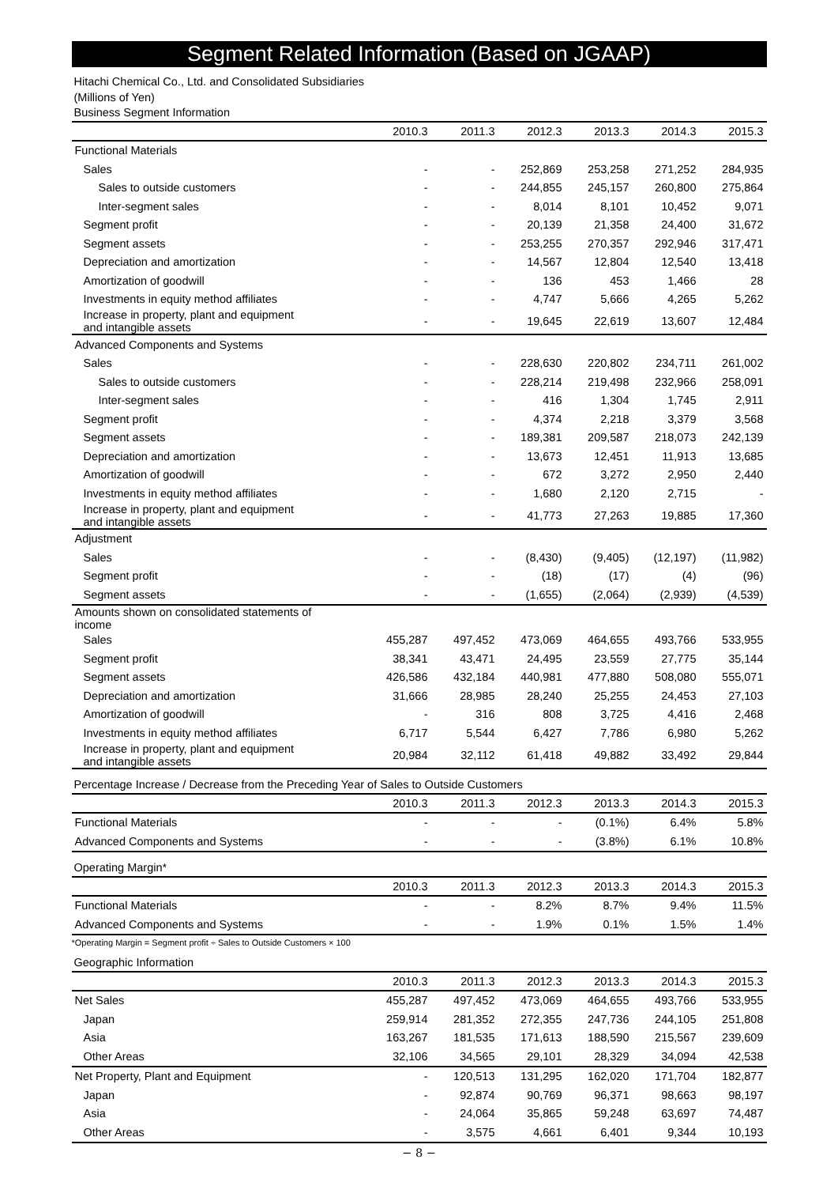Segment Related Information (Based on JGAAP)
Hitachi Chemical Co., Ltd. and Consolidated Subsidiaries
(Millions of Yen)
Business Segment Information
| | 2010.3 | 2011.3 | 2012.3 | 2013.3 | 2014.3 | 2015.3 |
| --- | --- | --- | --- | --- | --- | --- |
| Functional Materials | | | | | | |
| Sales | - | - | 252,869 | 253,258 | 271,252 | 284,935 |
| Sales to outside customers | - | - | 244,855 | 245,157 | 260,800 | 275,864 |
| Inter-segment sales | - | - | 8,014 | 8,101 | 10,452 | 9,071 |
| Segment profit | - | - | 20,139 | 21,358 | 24,400 | 31,672 |
| Segment assets | - | - | 253,255 | 270,357 | 292,946 | 317,471 |
| Depreciation and amortization | - | - | 14,567 | 12,804 | 12,540 | 13,418 |
| Amortization of goodwill | - | - | 136 | 453 | 1,466 | 28 |
| Investments in equity method affiliates | - | - | 4,747 | 5,666 | 4,265 | 5,262 |
| Increase in property, plant and equipment and intangible assets | - | - | 19,645 | 22,619 | 13,607 | 12,484 |
| Advanced Components and Systems | | | | | | |
| Sales | - | - | 228,630 | 220,802 | 234,711 | 261,002 |
| Sales to outside customers | - | - | 228,214 | 219,498 | 232,966 | 258,091 |
| Inter-segment sales | - | - | 416 | 1,304 | 1,745 | 2,911 |
| Segment profit | - | - | 4,374 | 2,218 | 3,379 | 3,568 |
| Segment assets | - | - | 189,381 | 209,587 | 218,073 | 242,139 |
| Depreciation and amortization | - | - | 13,673 | 12,451 | 11,913 | 13,685 |
| Amortization of goodwill | - | - | 672 | 3,272 | 2,950 | 2,440 |
| Investments in equity method affiliates | - | - | 1,680 | 2,120 | 2,715 | - |
| Increase in property, plant and equipment and intangible assets | - | - | 41,773 | 27,263 | 19,885 | 17,360 |
| Adjustment | | | | | | |
| Sales | - | - | (8,430) | (9,405) | (12,197) | (11,982) |
| Segment profit | - | - | (18) | (17) | (4) | (96) |
| Segment assets | - | - | (1,655) | (2,064) | (2,939) | (4,539) |
| Amounts shown on consolidated statements of income | | | | | | |
| Sales | 455,287 | 497,452 | 473,069 | 464,655 | 493,766 | 533,955 |
| Segment profit | 38,341 | 43,471 | 24,495 | 23,559 | 27,775 | 35,144 |
| Segment assets | 426,586 | 432,184 | 440,981 | 477,880 | 508,080 | 555,071 |
| Depreciation and amortization | 31,666 | 28,985 | 28,240 | 25,255 | 24,453 | 27,103 |
| Amortization of goodwill | - | 316 | 808 | 3,725 | 4,416 | 2,468 |
| Investments in equity method affiliates | 6,717 | 5,544 | 6,427 | 7,786 | 6,980 | 5,262 |
| Increase in property, plant and equipment and intangible assets | 20,984 | 32,112 | 61,418 | 49,882 | 33,492 | 29,844 |
Percentage Increase / Decrease from the Preceding Year of Sales to Outside Customers
| | 2010.3 | 2011.3 | 2012.3 | 2013.3 | 2014.3 | 2015.3 |
| --- | --- | --- | --- | --- | --- | --- |
| Functional Materials | - | - | - | (0.1%) | 6.4% | 5.8% |
| Advanced Components and Systems | - | - | - | (3.8%) | 6.1% | 10.8% |
Operating Margin*
| | 2010.3 | 2011.3 | 2012.3 | 2013.3 | 2014.3 | 2015.3 |
| --- | --- | --- | --- | --- | --- | --- |
| Functional Materials | - | - | 8.2% | 8.7% | 9.4% | 11.5% |
| Advanced Components and Systems | - | - | 1.9% | 0.1% | 1.5% | 1.4% |
*Operating Margin = Segment profit ÷ Sales to Outside Customers × 100
Geographic Information
| | 2010.3 | 2011.3 | 2012.3 | 2013.3 | 2014.3 | 2015.3 |
| --- | --- | --- | --- | --- | --- | --- |
| Net Sales | 455,287 | 497,452 | 473,069 | 464,655 | 493,766 | 533,955 |
| Japan | 259,914 | 281,352 | 272,355 | 247,736 | 244,105 | 251,808 |
| Asia | 163,267 | 181,535 | 171,613 | 188,590 | 215,567 | 239,609 |
| Other Areas | 32,106 | 34,565 | 29,101 | 28,329 | 34,094 | 42,538 |
| Net Property, Plant and Equipment | - | 120,513 | 131,295 | 162,020 | 171,704 | 182,877 |
| Japan | - | 92,874 | 90,769 | 96,371 | 98,663 | 98,197 |
| Asia | - | 24,064 | 35,865 | 59,248 | 63,697 | 74,487 |
| Other Areas | - | 3,575 | 4,661 | 6,401 | 9,344 | 10,193 |
− 8 −